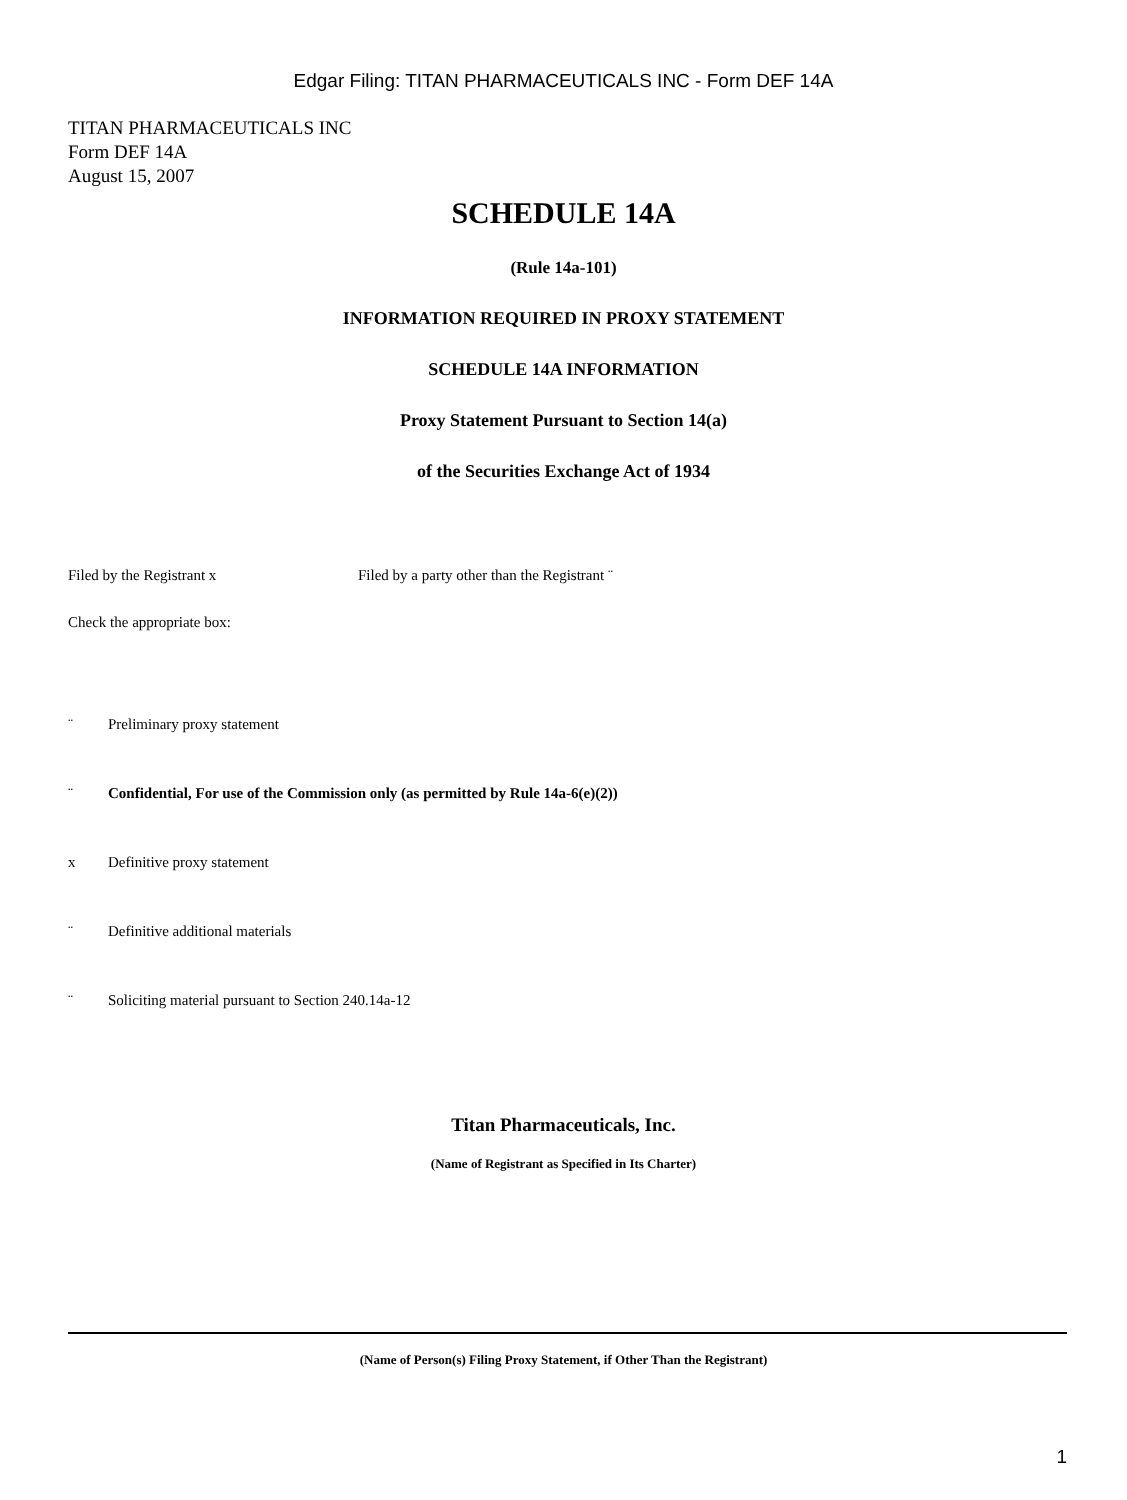Edgar Filing: TITAN PHARMACEUTICALS INC - Form DEF 14A
TITAN PHARMACEUTICALS INC
Form DEF 14A
August 15, 2007
SCHEDULE 14A
(Rule 14a-101)
INFORMATION REQUIRED IN PROXY STATEMENT
SCHEDULE 14A INFORMATION
Proxy Statement Pursuant to Section 14(a)
of the Securities Exchange Act of 1934
Filed by the Registrant x Filed by a party other than the Registrant ¨
Check the appropriate box:
¨ Preliminary proxy statement
¨ Confidential, For use of the Commission only (as permitted by Rule 14a-6(e)(2))
x Definitive proxy statement
¨ Definitive additional materials
¨ Soliciting material pursuant to Section 240.14a-12
Titan Pharmaceuticals, Inc.
(Name of Registrant as Specified in Its Charter)
(Name of Person(s) Filing Proxy Statement, if Other Than the Registrant)
1